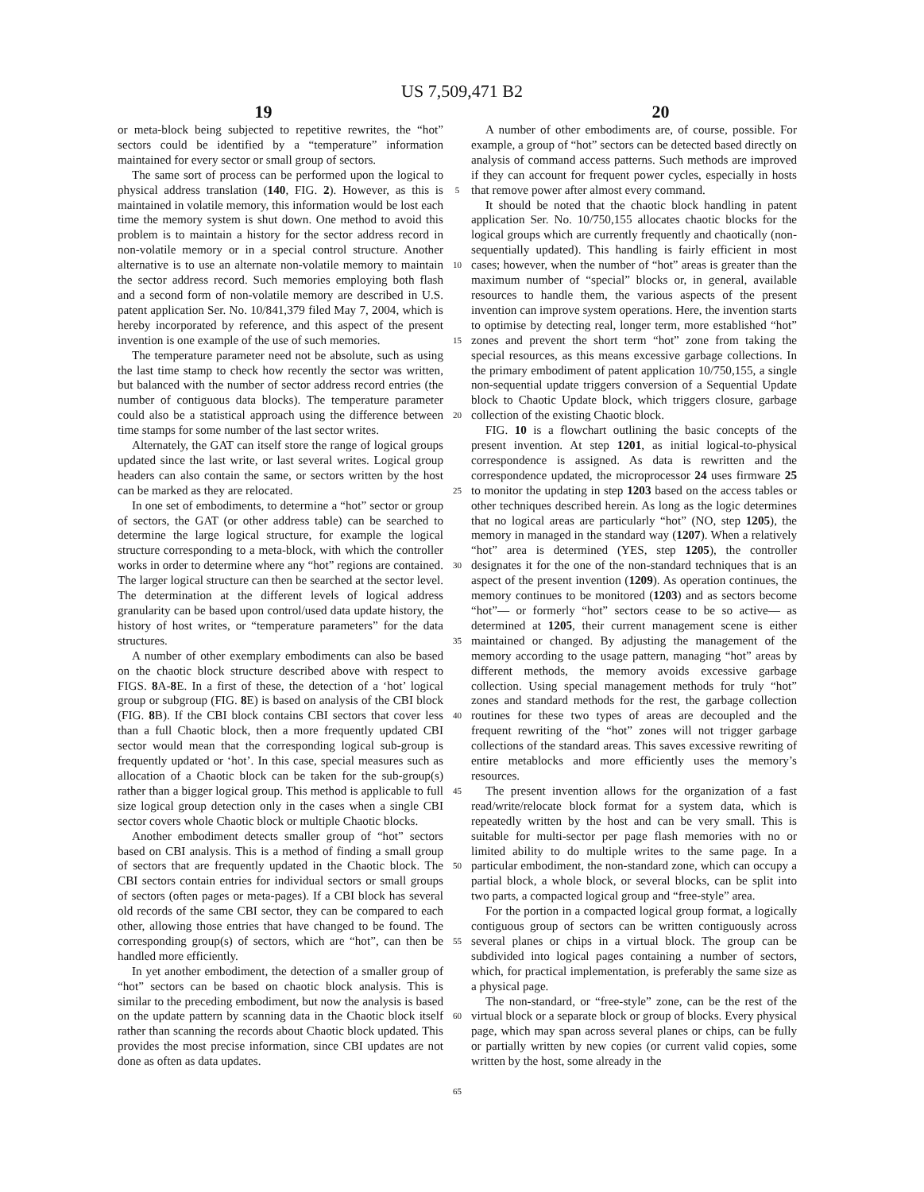US 7,509,471 B2
19 20
or meta-block being subjected to repetitive rewrites, the “hot” sectors could be identified by a “temperature” information maintained for every sector or small group of sectors.
The same sort of process can be performed upon the logical to physical address translation (140, FIG. 2). However, as this is maintained in volatile memory, this information would be lost each time the memory system is shut down. One method to avoid this problem is to maintain a history for the sector address record in non-volatile memory or in a special control structure. Another alternative is to use an alternate non-volatile memory to maintain the sector address record. Such memories employing both flash and a second form of non-volatile memory are described in U.S. patent application Ser. No. 10/841,379 filed May 7, 2004, which is hereby incorporated by reference, and this aspect of the present invention is one example of the use of such memories.
The temperature parameter need not be absolute, such as using the last time stamp to check how recently the sector was written, but balanced with the number of sector address record entries (the number of contiguous data blocks). The temperature parameter could also be a statistical approach using the difference between time stamps for some number of the last sector writes.
Alternately, the GAT can itself store the range of logical groups updated since the last write, or last several writes. Logical group headers can also contain the same, or sectors written by the host can be marked as they are relocated.
In one set of embodiments, to determine a “hot” sector or group of sectors, the GAT (or other address table) can be searched to determine the large logical structure, for example the logical structure corresponding to a meta-block, with which the controller works in order to determine where any “hot” regions are contained. The larger logical structure can then be searched at the sector level. The determination at the different levels of logical address granularity can be based upon control/used data update history, the history of host writes, or “temperature parameters” for the data structures.
A number of other exemplary embodiments can also be based on the chaotic block structure described above with respect to FIGS. 8 A-8 E. In a first of these, the detection of a ‘hot’ logical group or subgroup (FIG. 8 E) is based on analysis of the CBI block (FIG. 8 B). If the CBI block contains CBI sectors that cover less than a full Chaotic block, then a more frequently updated CBI sector would mean that the corresponding logical sub-group is frequently updated or ‘hot’. In this case, special measures such as allocation of a Chaotic block can be taken for the sub-group(s) rather than a bigger logical group. This method is applicable to full size logical group detection only in the cases when a single CBI sector covers whole Chaotic block or multiple Chaotic blocks.
Another embodiment detects smaller group of “hot” sectors based on CBI analysis. This is a method of finding a small group of sectors that are frequently updated in the Chaotic block. The CBI sectors contain entries for individual sectors or small groups of sectors (often pages or meta-pages). If a CBI block has several old records of the same CBI sector, they can be compared to each other, allowing those entries that have changed to be found. The corresponding group(s) of sectors, which are “hot”, can then be handled more efficiently.
In yet another embodiment, the detection of a smaller group of “hot” sectors can be based on chaotic block analysis. This is similar to the preceding embodiment, but now the analysis is based on the update pattern by scanning data in the Chaotic block itself rather than scanning the records about Chaotic block updated. This provides the most precise information, since CBI updates are not done as often as data updates.
5
10
15
20
25
30
35
40
45
50
55
60
65
A number of other embodiments are, of course, possible. For example, a group of “hot” sectors can be detected based directly on analysis of command access patterns. Such methods are improved if they can account for frequent power cycles, especially in hosts that remove power after almost every command.
It should be noted that the chaotic block handling in patent application Ser. No. 10/750,155 allocates chaotic blocks for the logical groups which are currently frequently and chaotically (non-sequentially updated). This handling is fairly efficient in most cases; however, when the number of “hot” areas is greater than the maximum number of “special” blocks or, in general, available resources to handle them, the various aspects of the present invention can improve system operations. Here, the invention starts to optimise by detecting real, longer term, more established “hot” zones and prevent the short term “hot” zone from taking the special resources, as this means excessive garbage collections. In the primary embodiment of patent application 10/750,155, a single non-sequential update triggers conversion of a Sequential Update block to Chaotic Update block, which triggers closure, garbage collection of the existing Chaotic block.
FIG. 10 is a flowchart outlining the basic concepts of the present invention. At step 1201, as initial logical-to-physical correspondence is assigned. As data is rewritten and the correspondence updated, the microprocessor 24 uses firmware 25 to monitor the updating in step 1203 based on the access tables or other techniques described herein. As long as the logic determines that no logical areas are particularly “hot” (NO, step 1205), the memory in managed in the standard way (1207). When a relatively “hot” area is determined (YES, step 1205), the controller designates it for the one of the non-standard techniques that is an aspect of the present invention (1209). As operation continues, the memory continues to be monitored (1203) and as sectors become “hot”— or formerly “hot” sectors cease to be so active— as determined at 1205, their current management scene is either maintained or changed. By adjusting the management of the memory according to the usage pattern, managing “hot” areas by different methods, the memory avoids excessive garbage collection. Using special management methods for truly “hot” zones and standard methods for the rest, the garbage collection routines for these two types of areas are decoupled and the frequent rewriting of the “hot” zones will not trigger garbage collections of the standard areas. This saves excessive rewriting of entire metablocks and more efficiently uses the memory’s resources.
The present invention allows for the organization of a fast read/write/relocate block format for a system data, which is repeatedly written by the host and can be very small. This is suitable for multi-sector per page flash memories with no or limited ability to do multiple writes to the same page. In a particular embodiment, the non-standard zone, which can occupy a partial block, a whole block, or several blocks, can be split into two parts, a compacted logical group and “free-style” area.
For the portion in a compacted logical group format, a logically contiguous group of sectors can be written contiguously across several planes or chips in a virtual block. The group can be subdivided into logical pages containing a number of sectors, which, for practical implementation, is preferably the same size as a physical page.
The non-standard, or “free-style” zone, can be the rest of the virtual block or a separate block or group of blocks. Every physical page, which may span across several planes or chips, can be fully or partially written by new copies (or current valid copies, some written by the host, some already in the